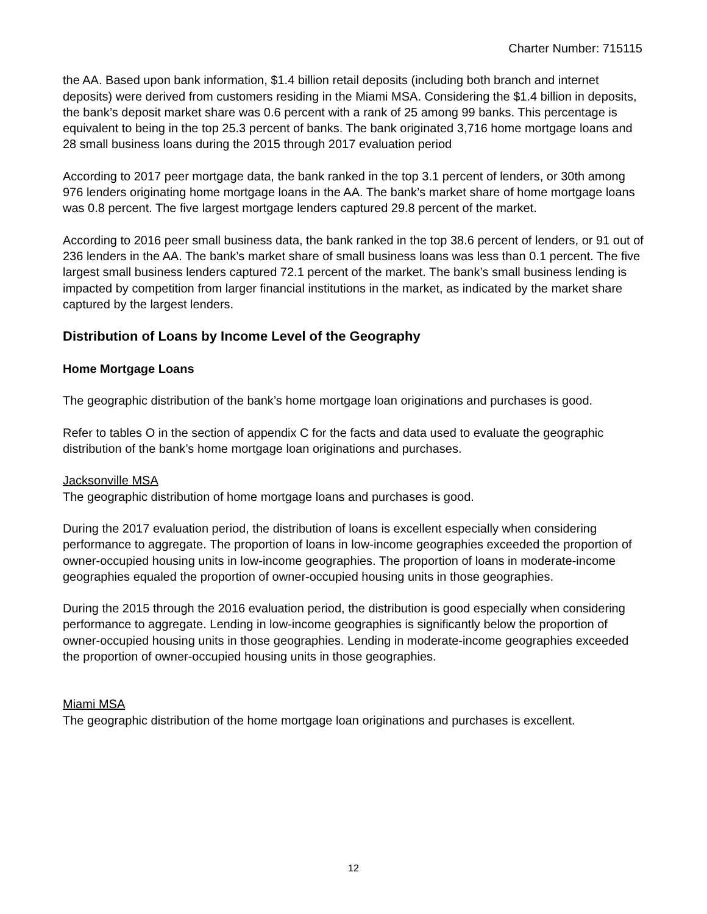Charter Number: 715115
the AA. Based upon bank information, $1.4 billion retail deposits (including both branch and internet deposits) were derived from customers residing in the Miami MSA. Considering the $1.4 billion in deposits, the bank’s deposit market share was 0.6 percent with a rank of 25 among 99 banks. This percentage is equivalent to being in the top 25.3 percent of banks. The bank originated 3,716 home mortgage loans and 28 small business loans during the 2015 through 2017 evaluation period
According to 2017 peer mortgage data, the bank ranked in the top 3.1 percent of lenders, or 30th among 976 lenders originating home mortgage loans in the AA. The bank’s market share of home mortgage loans was 0.8 percent. The five largest mortgage lenders captured 29.8 percent of the market.
According to 2016 peer small business data, the bank ranked in the top 38.6 percent of lenders, or 91 out of 236 lenders in the AA. The bank’s market share of small business loans was less than 0.1 percent. The five largest small business lenders captured 72.1 percent of the market. The bank’s small business lending is impacted by competition from larger financial institutions in the market, as indicated by the market share captured by the largest lenders.
Distribution of Loans by Income Level of the Geography
Home Mortgage Loans
The geographic distribution of the bank’s home mortgage loan originations and purchases is good.
Refer to tables O in the section of appendix C for the facts and data used to evaluate the geographic distribution of the bank’s home mortgage loan originations and purchases.
Jacksonville MSA
The geographic distribution of home mortgage loans and purchases is good.
During the 2017 evaluation period, the distribution of loans is excellent especially when considering performance to aggregate. The proportion of loans in low-income geographies exceeded the proportion of owner-occupied housing units in low-income geographies. The proportion of loans in moderate-income geographies equaled the proportion of owner-occupied housing units in those geographies.
During the 2015 through the 2016 evaluation period, the distribution is good especially when considering performance to aggregate. Lending in low-income geographies is significantly below the proportion of owner-occupied housing units in those geographies. Lending in moderate-income geographies exceeded the proportion of owner-occupied housing units in those geographies.
Miami MSA
The geographic distribution of the home mortgage loan originations and purchases is excellent.
12